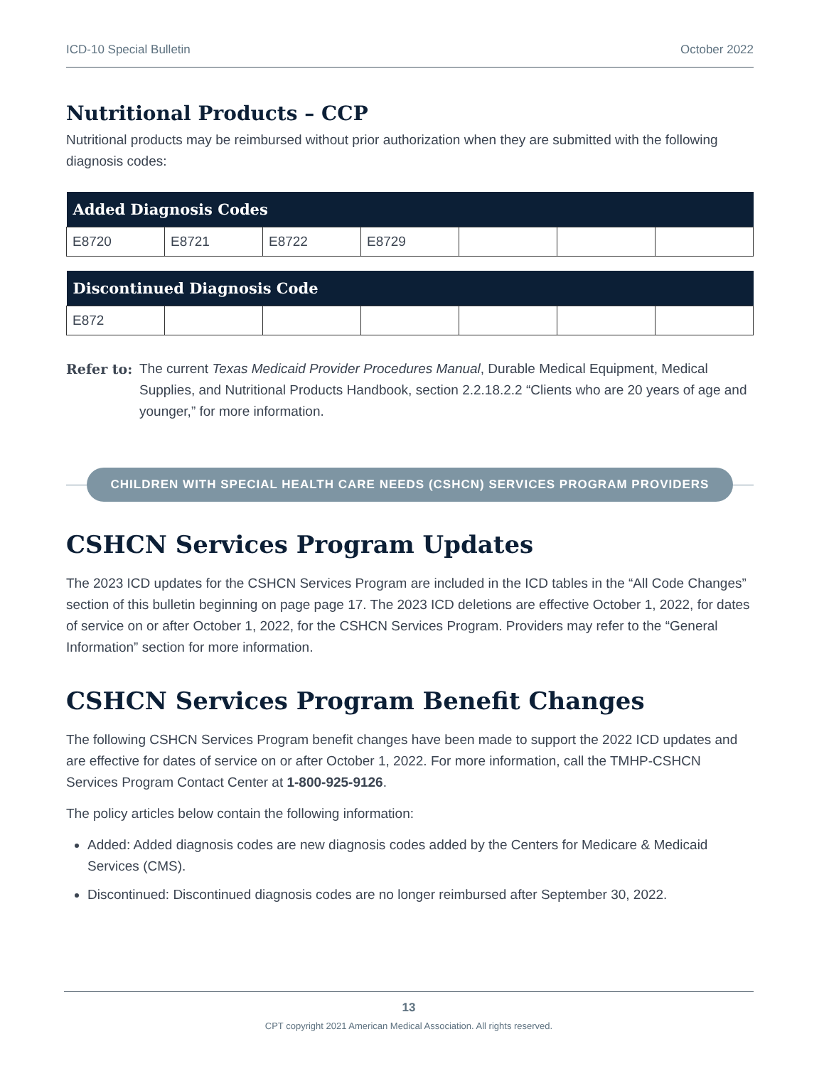ICD-10 Special Bulletin October 2022
Nutritional Products – CCP
Nutritional products may be reimbursed without prior authorization when they are submitted with the following diagnosis codes:
| Added Diagnosis Codes | | | | | | |
| --- | --- | --- | --- | --- | --- | --- |
| E8720 | E8721 | E8722 | E8729 | | | |
| Discontinued Diagnosis Code | | | | | | |
| --- | --- | --- | --- | --- | --- | --- |
| E872 | | | | | | |
Refer to: The current Texas Medicaid Provider Procedures Manual, Durable Medical Equipment, Medical Supplies, and Nutritional Products Handbook, section 2.2.18.2.2 “Clients who are 20 years of age and younger,” for more information.
CHILDREN WITH SPECIAL HEALTH CARE NEEDS (CSHCN) SERVICES PROGRAM PROVIDERS
CSHCN Services Program Updates
The 2023 ICD updates for the CSHCN Services Program are included in the ICD tables in the “All Code Changes” section of this bulletin beginning on page page 17. The 2023 ICD deletions are effective October 1, 2022, for dates of service on or after October 1, 2022, for the CSHCN Services Program. Providers may refer to the “General Information” section for more information.
CSHCN Services Program Benefit Changes
The following CSHCN Services Program benefit changes have been made to support the 2022 ICD updates and are effective for dates of service on or after October 1, 2022. For more information, call the TMHP-CSHCN Services Program Contact Center at 1-800-925-9126.
The policy articles below contain the following information:
Added: Added diagnosis codes are new diagnosis codes added by the Centers for Medicare & Medicaid Services (CMS).
Discontinued: Discontinued diagnosis codes are no longer reimbursed after September 30, 2022.
13
CPT copyright 2021 American Medical Association. All rights reserved.